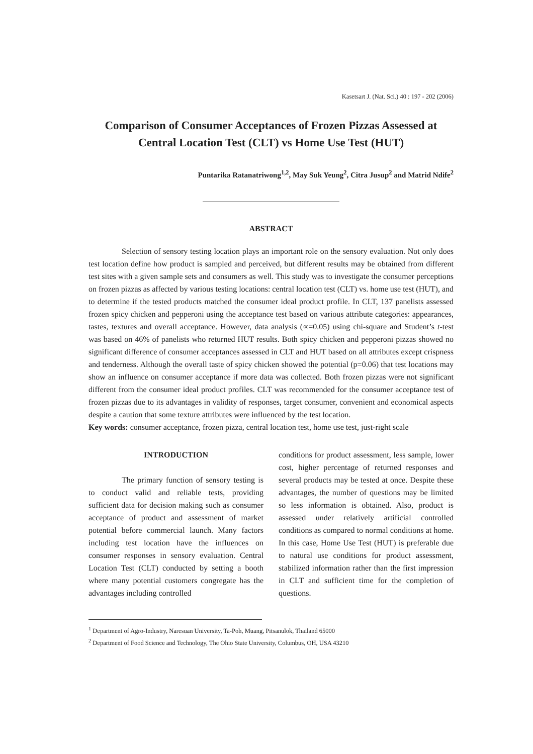Kasetsart J. (Nat. Sci.) 40 : 197 - 202 (2006)
Comparison of Consumer Acceptances of Frozen Pizzas Assessed at
Central Location Test (CLT) vs Home Use Test (HUT)
Puntarika Ratanatriwong<sup>1,2</sup>, May Suk Yeung<sup>2</sup>, Citra Jusup<sup>2</sup> and Matrid Ndife<sup>2</sup>
ABSTRACT
Selection of sensory testing location plays an important role on the sensory evaluation. Not only does test location define how product is sampled and perceived, but different results may be obtained from different test sites with a given sample sets and consumers as well. This study was to investigate the consumer perceptions on frozen pizzas as affected by various testing locations: central location test (CLT) vs. home use test (HUT), and to determine if the tested products matched the consumer ideal product profile. In CLT, 137 panelists assessed frozen spicy chicken and pepperoni using the acceptance test based on various attribute categories: appearances, tastes, textures and overall acceptance. However, data analysis (∝=0.05) using chi-square and Student’s t-test was based on 46% of panelists who returned HUT results. Both spicy chicken and pepperoni pizzas showed no significant difference of consumer acceptances assessed in CLT and HUT based on all attributes except crispness and tenderness. Although the overall taste of spicy chicken showed the potential (p=0.06) that test locations may show an influence on consumer acceptance if more data was collected. Both frozen pizzas were not significant different from the consumer ideal product profiles. CLT was recommended for the consumer acceptance test of frozen pizzas due to its advantages in validity of responses, target consumer, convenient and economical aspects despite a caution that some texture attributes were influenced by the test location.
Key words: consumer acceptance, frozen pizza, central location test, home use test, just-right scale
INTRODUCTION
The primary function of sensory testing is to conduct valid and reliable tests, providing sufficient data for decision making such as consumer acceptance of product and assessment of market potential before commercial launch. Many factors including test location have the influences on consumer responses in sensory evaluation. Central Location Test (CLT) conducted by setting a booth where many potential customers congregate has the advantages including controlled
conditions for product assessment, less sample, lower cost, higher percentage of returned responses and several products may be tested at once. Despite these advantages, the number of questions may be limited so less information is obtained. Also, product is assessed under relatively artificial controlled conditions as compared to normal conditions at home. In this case, Home Use Test (HUT) is preferable due to natural use conditions for product assessment, stabilized information rather than the first impression in CLT and sufficient time for the completion of questions.
<sup>1</sup> Department of Agro-Industry, Naresuan University, Ta-Poh, Muang, Pitsanulok, Thailand 65000
<sup>2</sup> Department of Food Science and Technology, The Ohio State University, Columbus, OH, USA 43210